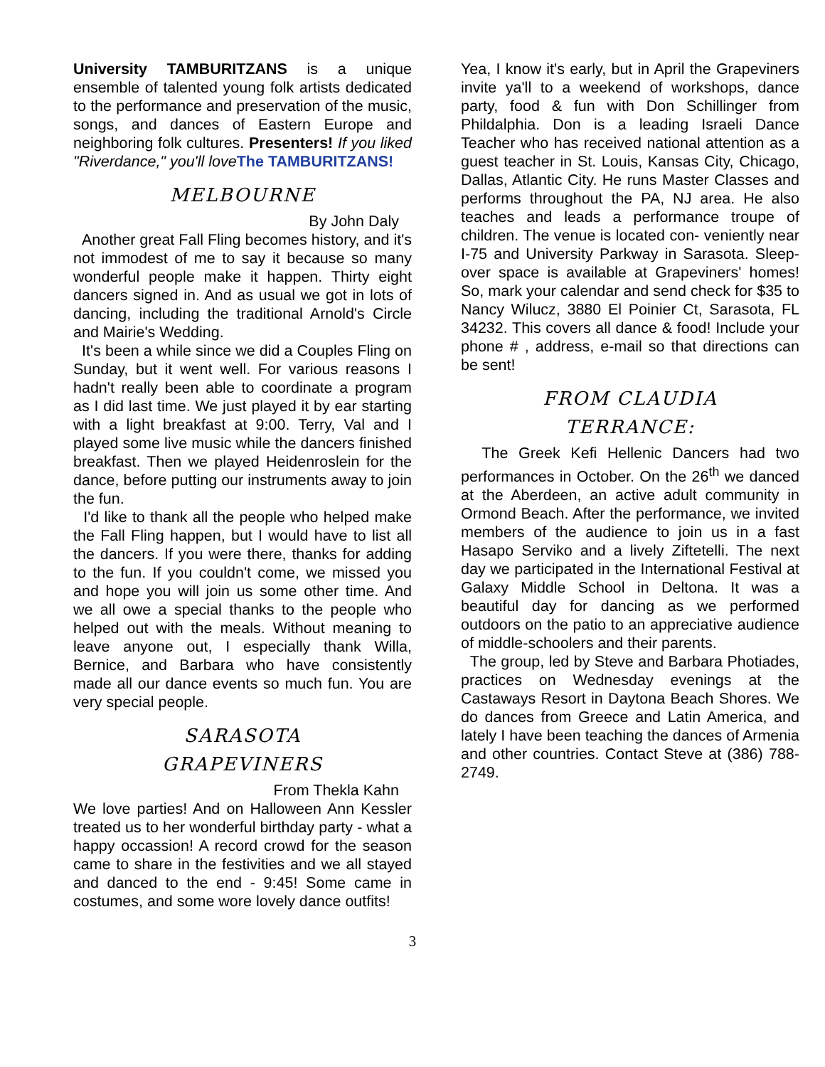University TAMBURITZANS is a unique ensemble of talented young folk artists dedicated to the performance and preservation of the music, songs, and dances of Eastern Europe and neighboring folk cultures. Presenters! If you liked "Riverdance," you'll love The TAMBURITZANS!
MELBOURNE
By John Daly
Another great Fall Fling becomes history, and it's not immodest of me to say it because so many wonderful people make it happen. Thirty eight dancers signed in. And as usual we got in lots of dancing, including the traditional Arnold's Circle and Mairie's Wedding.
It's been a while since we did a Couples Fling on Sunday, but it went well. For various reasons I hadn't really been able to coordinate a program as I did last time. We just played it by ear starting with a light breakfast at 9:00. Terry, Val and I played some live music while the dancers finished breakfast. Then we played Heidenroslein for the dance, before putting our instruments away to join the fun.
I'd like to thank all the people who helped make the Fall Fling happen, but I would have to list all the dancers. If you were there, thanks for adding to the fun. If you couldn't come, we missed you and hope you will join us some other time. And we all owe a special thanks to the people who helped out with the meals. Without meaning to leave anyone out, I especially thank Willa, Bernice, and Barbara who have consistently made all our dance events so much fun. You are very special people.
SARASOTA
GRAPEVINERS
From Thekla Kahn
We love parties! And on Halloween Ann Kessler treated us to her wonderful birthday party - what a happy occassion! A record crowd for the season came to share in the festivities and we all stayed and danced to the end - 9:45! Some came in costumes, and some wore lovely dance outfits!
Yea, I know it's early, but in April the Grapeviners invite ya'll to a weekend of workshops, dance party, food & fun with Don Schillinger from Phildalphia. Don is a leading Israeli Dance Teacher who has received national attention as a guest teacher in St. Louis, Kansas City, Chicago, Dallas, Atlantic City. He runs Master Classes and performs throughout the PA, NJ area. He also teaches and leads a performance troupe of children. The venue is located con- veniently near I-75 and University Parkway in Sarasota. Sleep-over space is available at Grapeviners' homes! So, mark your calendar and send check for $35 to Nancy Wilucz, 3880 El Poinier Ct, Sarasota, FL 34232. This covers all dance & food! Include your phone # , address, e-mail so that directions can be sent!
FROM CLAUDIA
TERRANCE:
The Greek Kefi Hellenic Dancers had two performances in October. On the 26<sup>th</sup> we danced at the Aberdeen, an active adult community in Ormond Beach. After the performance, we invited members of the audience to join us in a fast Hasapo Serviko and a lively Ziftetelli. The next day we participated in the International Festival at Galaxy Middle School in Deltona. It was a beautiful day for dancing as we performed outdoors on the patio to an appreciative audience of middle-schoolers and their parents.
The group, led by Steve and Barbara Photiades, practices on Wednesday evenings at the Castaways Resort in Daytona Beach Shores. We do dances from Greece and Latin America, and lately I have been teaching the dances of Armenia and other countries. Contact Steve at (386) 788-2749.
3